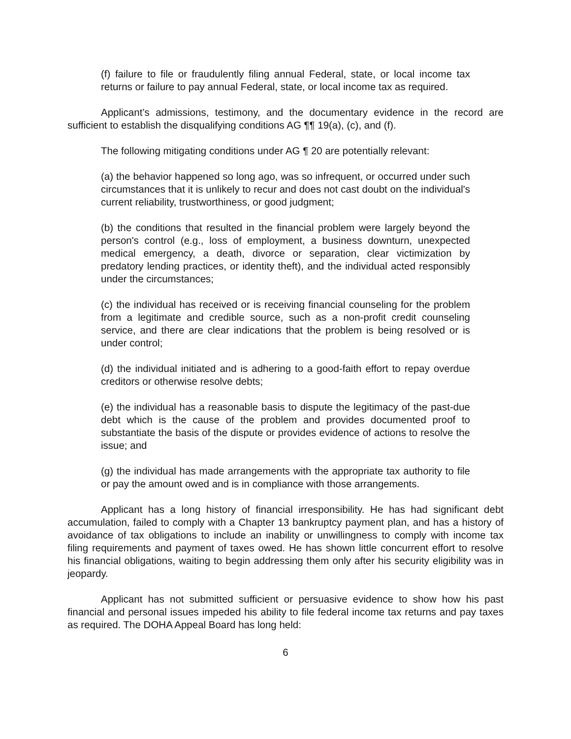(f) failure to file or fraudulently filing annual Federal, state, or local income tax returns or failure to pay annual Federal, state, or local income tax as required.
Applicant’s admissions, testimony, and the documentary evidence in the record are sufficient to establish the disqualifying conditions AG ¶¶ 19(a), (c), and (f).
The following mitigating conditions under AG ¶ 20 are potentially relevant:
(a) the behavior happened so long ago, was so infrequent, or occurred under such circumstances that it is unlikely to recur and does not cast doubt on the individual's current reliability, trustworthiness, or good judgment;
(b) the conditions that resulted in the financial problem were largely beyond the person's control (e.g., loss of employment, a business downturn, unexpected medical emergency, a death, divorce or separation, clear victimization by predatory lending practices, or identity theft), and the individual acted responsibly under the circumstances;
(c) the individual has received or is receiving financial counseling for the problem from a legitimate and credible source, such as a non-profit credit counseling service, and there are clear indications that the problem is being resolved or is under control;
(d) the individual initiated and is adhering to a good-faith effort to repay overdue creditors or otherwise resolve debts;
(e) the individual has a reasonable basis to dispute the legitimacy of the past-due debt which is the cause of the problem and provides documented proof to substantiate the basis of the dispute or provides evidence of actions to resolve the issue; and
(g) the individual has made arrangements with the appropriate tax authority to file or pay the amount owed and is in compliance with those arrangements.
Applicant has a long history of financial irresponsibility. He has had significant debt accumulation, failed to comply with a Chapter 13 bankruptcy payment plan, and has a history of avoidance of tax obligations to include an inability or unwillingness to comply with income tax filing requirements and payment of taxes owed. He has shown little concurrent effort to resolve his financial obligations, waiting to begin addressing them only after his security eligibility was in jeopardy.
Applicant has not submitted sufficient or persuasive evidence to show how his past financial and personal issues impeded his ability to file federal income tax returns and pay taxes as required. The DOHA Appeal Board has long held:
6